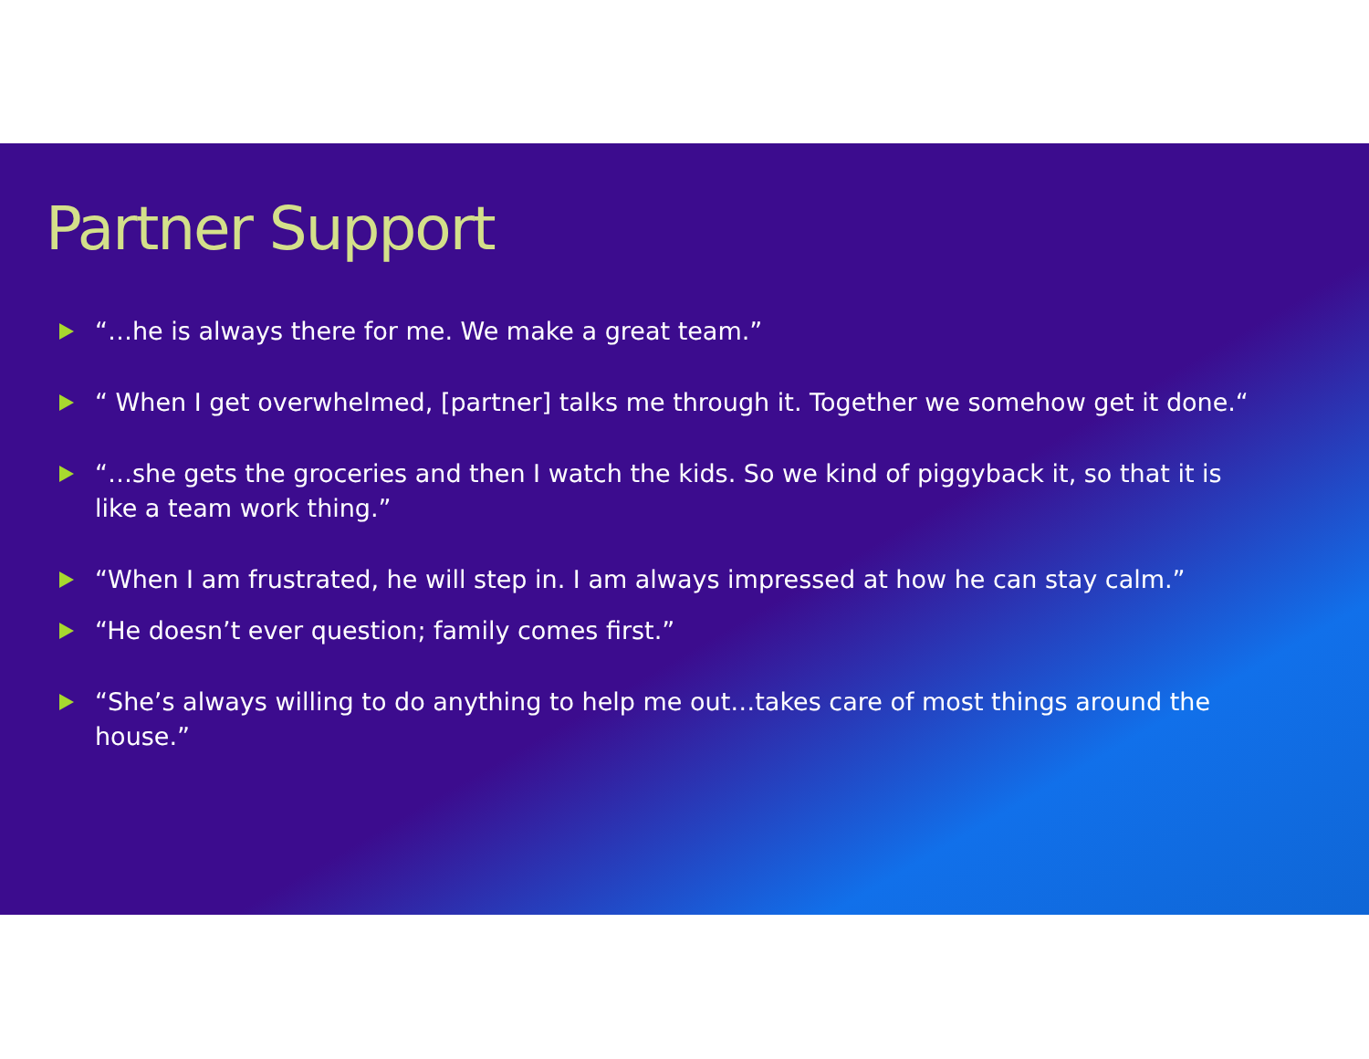Partner Support
“…he is always there for me. We make a great team.”
“ When I get overwhelmed, [partner] talks me through it. Together we somehow get it done.“
“…she gets the groceries and then I watch the kids. So we kind of piggyback it, so that it is like a team work thing.”
“When I am frustrated, he will step in. I am always impressed at how he can stay calm.”
“He doesn’t ever question; family comes first.”
“She’s always willing to do anything to help me out…takes care of most things around the house.”